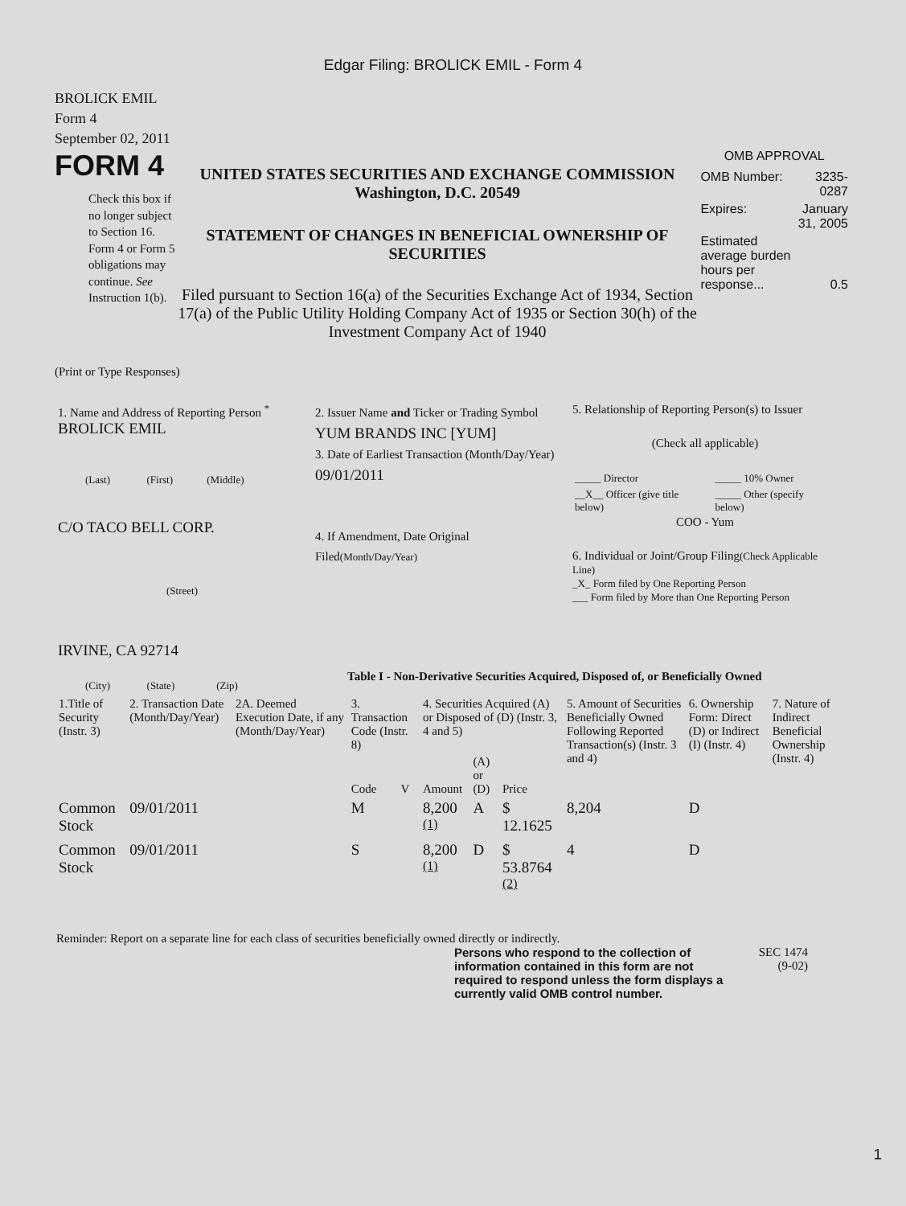Edgar Filing: BROLICK EMIL - Form 4
BROLICK EMIL
Form 4
September 02, 2011
FORM 4
Check this box if no longer subject to Section 16. Form 4 or Form 5 obligations may continue. See Instruction 1(b).
UNITED STATES SECURITIES AND EXCHANGE COMMISSION
Washington, D.C. 20549
STATEMENT OF CHANGES IN BENEFICIAL OWNERSHIP OF SECURITIES
Filed pursuant to Section 16(a) of the Securities Exchange Act of 1934, Section 17(a) of the Public Utility Holding Company Act of 1935 or Section 30(h) of the Investment Company Act of 1940
OMB APPROVAL
| OMB Number: | 3235-0287 |
| Expires: | January 31, 2005 |
| Estimated average burden hours per response... | 0.5 |
(Print or Type Responses)
1. Name and Address of Reporting Person <sup>*</sup>
BROLICK EMIL
(Last) (First) (Middle)
C/O TACO BELL CORP.
(Street)
IRVINE, CA 92714
(City) (State) (Zip)
2. Issuer Name and Ticker or Trading Symbol
YUM BRANDS INC [YUM]
3. Date of Earliest Transaction (Month/Day/Year)
09/01/2011
4. If Amendment, Date Original Filed(Month/Day/Year)
5. Relationship of Reporting Person(s) to Issuer
(Check all applicable)
| _____ Director | _____ 10% Owner |
| __X__ Officer (give title below) | _____ Other (specify below) |
COO - Yum
6. Individual or Joint/Group Filing(Check Applicable Line)
_X_ Form filed by One Reporting Person
___ Form filed by More than One Reporting Person
Table I - Non-Derivative Securities Acquired, Disposed of, or Beneficially Owned
| 1.Title of Security (Instr. 3) | 2. Transaction Date (Month/Day/Year) | 2A. Deemed Execution Date, if any (Month/Day/Year) | 3. Transaction Code (Instr. 8) | | 4. Securities Acquired (A) or Disposed of (D) (Instr. 3, 4 and 5) | | | 5. Amount of Securities Beneficially Owned Following Reported Transaction(s) (Instr. 3 and 4) | 6. Ownership Form: Direct (D) or Indirect (I) (Instr. 4) | 7. Nature of Indirect Beneficial Ownership (Instr. 4) |
| --- | --- | --- | --- | --- | --- | --- | --- | --- | --- | --- |
| | | | Code | V | Amount | (A) or (D) | Price | | | |
| Common Stock | 09/01/2011 | | M | | 8,200 <sup>(1)</sup> | A | $ 12.1625 | 8,204 | D | |
| Common Stock | 09/01/2011 | | S | | 8,200 <sup>(1)</sup> | D | $ 53.8764 <sup>(2)</sup> | 4 | D | |
Reminder: Report on a separate line for each class of securities beneficially owned directly or indirectly.
Persons who respond to the collection of information contained in this form are not required to respond unless the form displays a currently valid OMB control number.
SEC 1474
(9-02)
1